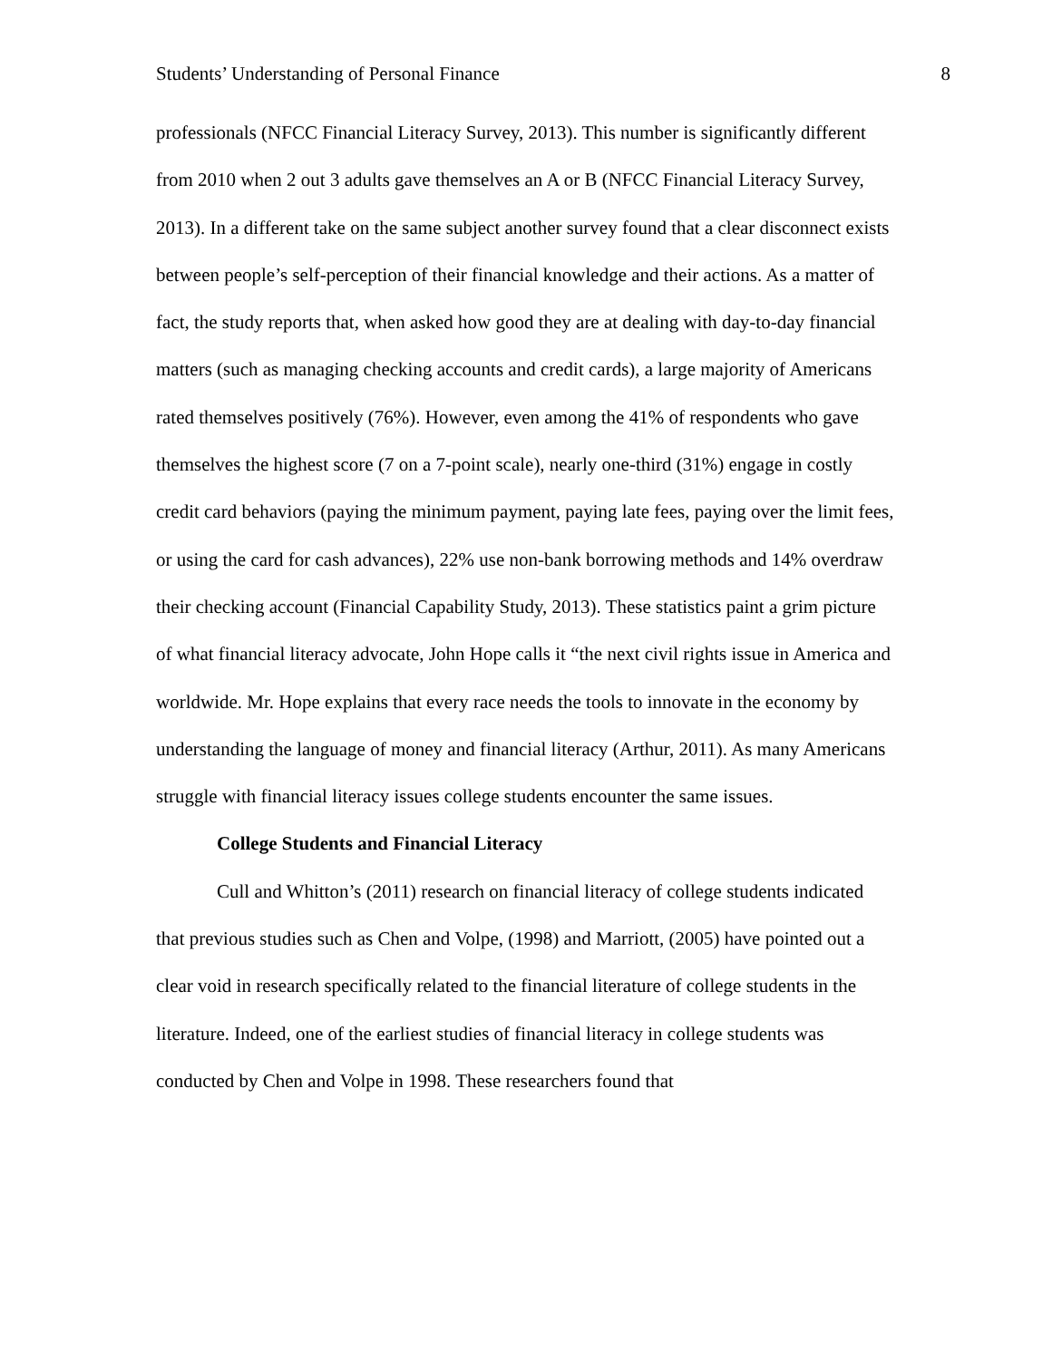Students’ Understanding of Personal Finance 8
professionals (NFCC Financial Literacy Survey, 2013). This number is significantly different from 2010 when 2 out 3 adults gave themselves an A or B (NFCC Financial Literacy Survey, 2013). In a different take on the same subject another survey found that a clear disconnect exists between people’s self-perception of their financial knowledge and their actions. As a matter of fact, the study reports that, when asked how good they are at dealing with day-to-day financial matters (such as managing checking accounts and credit cards), a large majority of Americans rated themselves positively (76%). However, even among the 41% of respondents who gave themselves the highest score (7 on a 7-point scale), nearly one-third (31%) engage in costly credit card behaviors (paying the minimum payment, paying late fees, paying over the limit fees, or using the card for cash advances), 22% use non-bank borrowing methods and 14% overdraw their checking account (Financial Capability Study, 2013). These statistics paint a grim picture of what financial literacy advocate, John Hope calls it “the next civil rights issue in America and worldwide. Mr. Hope explains that every race needs the tools to innovate in the economy by understanding the language of money and financial literacy (Arthur, 2011). As many Americans struggle with financial literacy issues college students encounter the same issues.
College Students and Financial Literacy
Cull and Whitton’s (2011) research on financial literacy of college students indicated that previous studies such as Chen and Volpe, (1998) and Marriott, (2005) have pointed out a clear void in research specifically related to the financial literature of college students in the literature. Indeed, one of the earliest studies of financial literacy in college students was conducted by Chen and Volpe in 1998. These researchers found that